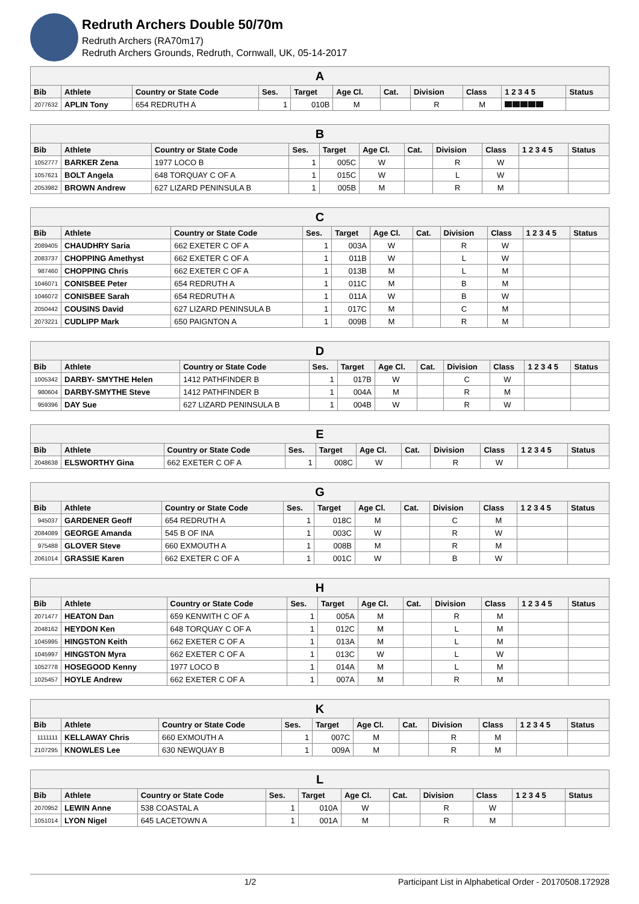Redruth Archers Double 50/70m
Redruth Archers (RA70m17)
Redruth Archers Grounds, Redruth, Cornwall, UK, 05-14-2017
| A | | | | | | | | | | |
| Bib | Athlete | Country or State Code | Ses. | Target | Age Cl. | Cat. | Division | Class | 1 2 3 4 5 | Status |
| 2077632 | APLIN Tony | 654 REDRUTH A | 1 | 010B | M | | R | M | | |
| B | | | | | | | | | | |
| Bib | Athlete | Country or State Code | Ses. | Target | Age Cl. | Cat. | Division | Class | 1 2 3 4 5 | Status |
| 1052777 | BARKER Zena | 1977 LOCO B | 1 | 005C | W | | R | W | | |
| 1057621 | BOLT Angela | 648 TORQUAY C OF A | 1 | 015C | W | | L | W | | |
| 2053982 | BROWN Andrew | 627 LIZARD PENINSULA B | 1 | 005B | M | | R | M | | |
| C | | | | | | | | | | |
| Bib | Athlete | Country or State Code | Ses. | Target | Age Cl. | Cat. | Division | Class | 1 2 3 4 5 | Status |
| 2089405 | CHAUDHRY Saria | 662 EXETER C OF A | 1 | 003A | W | | R | W | | |
| 2083737 | CHOPPING Amethyst | 662 EXETER C OF A | 1 | 011B | W | | L | W | | |
| 987460 | CHOPPING Chris | 662 EXETER C OF A | 1 | 013B | M | | L | M | | |
| 1046071 | CONISBEE Peter | 654 REDRUTH A | 1 | 011C | M | | B | M | | |
| 1046072 | CONISBEE Sarah | 654 REDRUTH A | 1 | 011A | W | | B | W | | |
| 2050442 | COUSINS David | 627 LIZARD PENINSULA B | 1 | 017C | M | | C | M | | |
| 2073221 | CUDLIPP Mark | 650 PAIGNTON A | 1 | 009B | M | | R | M | | |
| D | | | | | | | | | | |
| Bib | Athlete | Country or State Code | Ses. | Target | Age Cl. | Cat. | Division | Class | 1 2 3 4 5 | Status |
| 1005342 | DARBY- SMYTHE Helen | 1412 PATHFINDER B | 1 | 017B | W | | C | W | | |
| 980604 | DARBY-SMYTHE Steve | 1412 PATHFINDER B | 1 | 004A | M | | R | M | | |
| 959396 | DAY Sue | 627 LIZARD PENINSULA B | 1 | 004B | W | | R | W | | |
| E | | | | | | | | | | |
| Bib | Athlete | Country or State Code | Ses. | Target | Age Cl. | Cat. | Division | Class | 1 2 3 4 5 | Status |
| 2048638 | ELSWORTHY Gina | 662 EXETER C OF A | 1 | 008C | W | | R | W | | |
| G | | | | | | | | | | |
| Bib | Athlete | Country or State Code | Ses. | Target | Age Cl. | Cat. | Division | Class | 1 2 3 4 5 | Status |
| 945037 | GARDENER Geoff | 654 REDRUTH A | 1 | 018C | M | | C | M | | |
| 2084089 | GEORGE Amanda | 545 B OF INA | 1 | 003C | W | | R | W | | |
| 975488 | GLOVER Steve | 660 EXMOUTH A | 1 | 008B | M | | R | M | | |
| 2061014 | GRASSIE Karen | 662 EXETER C OF A | 1 | 001C | W | | B | W | | |
| H | | | | | | | | | | |
| Bib | Athlete | Country or State Code | Ses. | Target | Age Cl. | Cat. | Division | Class | 1 2 3 4 5 | Status |
| 2071477 | HEATON Dan | 659 KENWITH C OF A | 1 | 005A | M | | R | M | | |
| 2048162 | HEYDON Ken | 648 TORQUAY C OF A | 1 | 012C | M | | L | M | | |
| 1045995 | HINGSTON Keith | 662 EXETER C OF A | 1 | 013A | M | | L | M | | |
| 1045997 | HINGSTON Myra | 662 EXETER C OF A | 1 | 013C | W | | L | W | | |
| 1052778 | HOSEGOOD Kenny | 1977 LOCO B | 1 | 014A | M | | L | M | | |
| 1025457 | HOYLE Andrew | 662 EXETER C OF A | 1 | 007A | M | | R | M | | |
| K | | | | | | | | | | |
| Bib | Athlete | Country or State Code | Ses. | Target | Age Cl. | Cat. | Division | Class | 1 2 3 4 5 | Status |
| 1111111 | KELLAWAY Chris | 660 EXMOUTH A | 1 | 007C | M | | R | M | | |
| 2107295 | KNOWLES Lee | 630 NEWQUAY B | 1 | 009A | M | | R | M | | |
| L | | | | | | | | | | |
| Bib | Athlete | Country or State Code | Ses. | Target | Age Cl. | Cat. | Division | Class | 1 2 3 4 5 | Status |
| 2070952 | LEWIN Anne | 538 COASTAL A | 1 | 010A | W | | R | W | | |
| 1051014 | LYON Nigel | 645 LACETOWN A | 1 | 001A | M | | R | M | | |
1/2 Participant List in Alphabetical Order - 20170508.172928